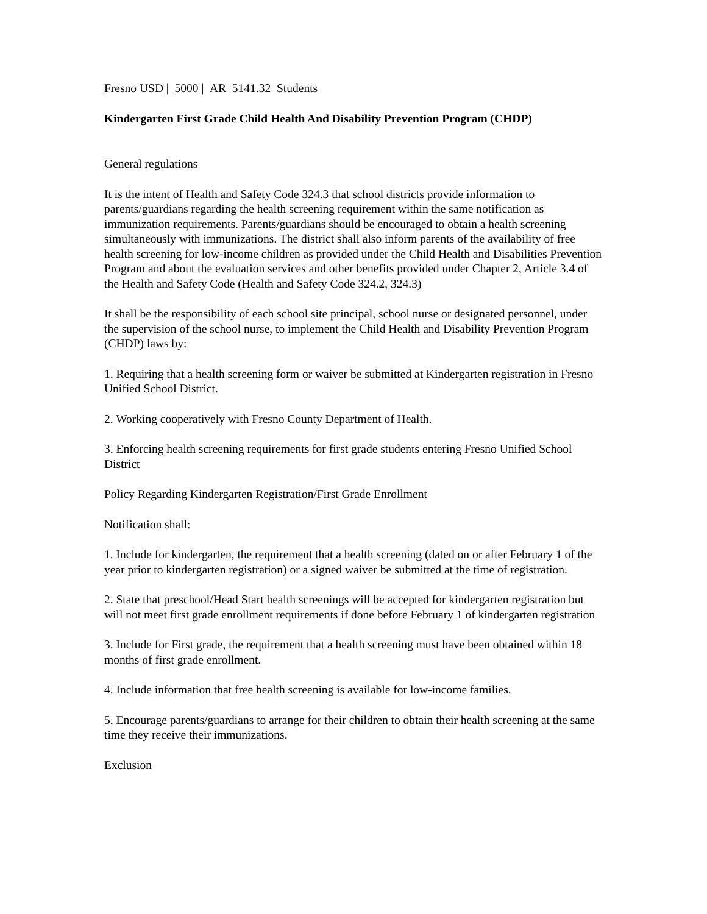Fresno USD | 5000 | AR 5141.32 Students
Kindergarten First Grade Child Health And Disability Prevention Program (CHDP)
General regulations
It is the intent of Health and Safety Code 324.3 that school districts provide information to parents/guardians regarding the health screening requirement within the same notification as immunization requirements. Parents/guardians should be encouraged to obtain a health screening simultaneously with immunizations. The district shall also inform parents of the availability of free health screening for low-income children as provided under the Child Health and Disabilities Prevention Program and about the evaluation services and other benefits provided under Chapter 2, Article 3.4 of the Health and Safety Code (Health and Safety Code 324.2, 324.3)
It shall be the responsibility of each school site principal, school nurse or designated personnel, under the supervision of the school nurse, to implement the Child Health and Disability Prevention Program (CHDP) laws by:
1. Requiring that a health screening form or waiver be submitted at Kindergarten registration in Fresno Unified School District.
2. Working cooperatively with Fresno County Department of Health.
3. Enforcing health screening requirements for first grade students entering Fresno Unified School District
Policy Regarding Kindergarten Registration/First Grade Enrollment
Notification shall:
1. Include for kindergarten, the requirement that a health screening (dated on or after February 1 of the year prior to kindergarten registration) or a signed waiver be submitted at the time of registration.
2. State that preschool/Head Start health screenings will be accepted for kindergarten registration but will not meet first grade enrollment requirements if done before February 1 of kindergarten registration
3. Include for First grade, the requirement that a health screening must have been obtained within 18 months of first grade enrollment.
4. Include information that free health screening is available for low-income families.
5. Encourage parents/guardians to arrange for their children to obtain their health screening at the same time they receive their immunizations.
Exclusion